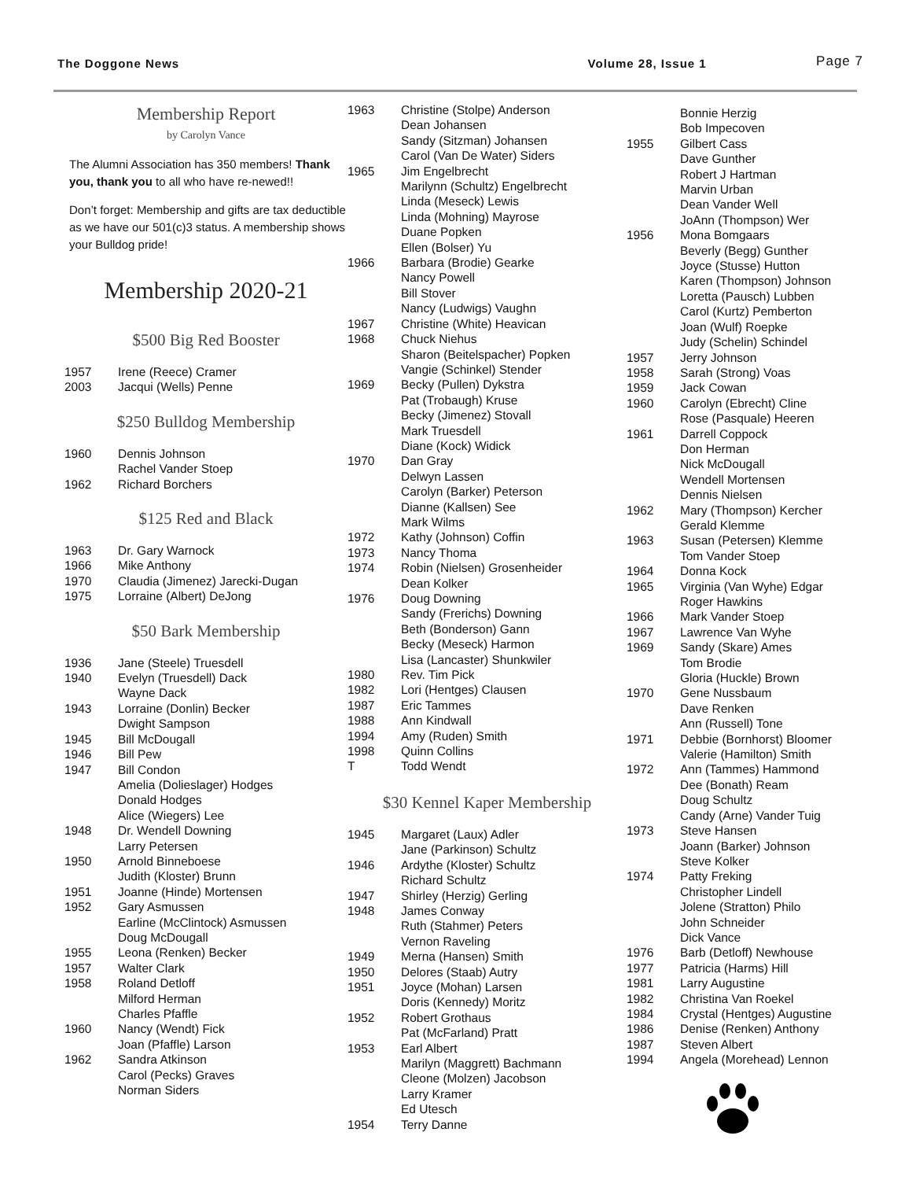The Doggone News Volume 28, Issue 1 Page 7
Membership Report
by Carolyn Vance
The Alumni Association has 350 members! Thank you, thank you to all who have re-newed!!
Don’t forget: Membership and gifts are tax deductible as we have our 501(c)3 status. A membership shows your Bulldog pride!
Membership 2020-21
$500 Big Red Booster
1957 Irene (Reece) Cramer
2003 Jacqui (Wells) Penne
$250 Bulldog Membership
1960 Dennis Johnson
Rachel Vander Stoep
1962 Richard Borchers
$125 Red and Black
1963 Dr. Gary Warnock
1966 Mike Anthony
1970 Claudia (Jimenez) Jarecki-Dugan
1975 Lorraine (Albert) DeJong
$50 Bark Membership
1936 Jane (Steele) Truesdell
1940 Evelyn (Truesdell) Dack
Wayne Dack
1943 Lorraine (Donlin) Becker
Dwight Sampson
1945 Bill McDougall
1946 Bill Pew
1947 Bill Condon
Amelia (Dolieslager) Hodges
Donald Hodges
Alice (Wiegers) Lee
1948 Dr. Wendell Downing
Larry Petersen
1950 Arnold Binneboese
Judith (Kloster) Brunn
1951 Joanne (Hinde) Mortensen
1952 Gary Asmussen
Earline (McClintock) Asmussen
Doug McDougall
1955 Leona (Renken) Becker
1957 Walter Clark
1958 Roland Detloff
Milford Herman
Charles Pfaffle
1960 Nancy (Wendt) Fick
Joan (Pfaffle) Larson
1962 Sandra Atkinson
Carol (Pecks) Graves
Norman Siders
1963 Christine (Stolpe) Anderson
Dean Johansen
Sandy (Sitzman) Johansen
Carol (Van De Water) Siders
1965 Jim Engelbrecht
Marilynn (Schultz) Engelbrecht
Linda (Meseck) Lewis
Linda (Mohning) Mayrose
Duane Popken
Ellen (Bolser) Yu
1966 Barbara (Brodie) Gearke
Nancy Powell
Bill Stover
Nancy (Ludwigs) Vaughn
1967 Christine (White) Heavican
1968 Chuck Niehus
Sharon (Beitelspacher) Popken
Vangie (Schinkel) Stender
1969 Becky (Pullen) Dykstra
Pat (Trobaugh) Kruse
Becky (Jimenez) Stovall
Mark Truesdell
Diane (Kock) Widick
1970 Dan Gray
Delwyn Lassen
Carolyn (Barker) Peterson
Dianne (Kallsen) See
Mark Wilms
1972 Kathy (Johnson) Coffin
1973 Nancy Thoma
1974 Robin (Nielsen) Grosenheider
Dean Kolker
1976 Doug Downing
Sandy (Frerichs) Downing
Beth (Bonderson) Gann
Becky (Meseck) Harmon
Lisa (Lancaster) Shunkwiler
1980 Rev. Tim Pick
1982 Lori (Hentges) Clausen
1987 Eric Tammes
1988 Ann Kindwall
1994 Amy (Ruden) Smith
1998 Quinn Collins
T Todd Wendt
$30 Kennel Kaper Membership
1945 Margaret (Laux) Adler
Jane (Parkinson) Schultz
1946 Ardythe (Kloster) Schultz
Richard Schultz
1947 Shirley (Herzig) Gerling
1948 James Conway
Ruth (Stahmer) Peters
Vernon Raveling
1949 Merna (Hansen) Smith
1950 Delores (Staab) Autry
1951 Joyce (Mohan) Larsen
Doris (Kennedy) Moritz
1952 Robert Grothaus
Pat (McFarland) Pratt
1953 Earl Albert
Marilyn (Maggrett) Bachmann
Cleone (Molzen) Jacobson
Larry Kramer
Ed Utesch
1954 Terry Danne
Bonnie Herzig
Bob Impecoven
1955 Gilbert Cass
Dave Gunther
Robert J Hartman
Marvin Urban
Dean Vander Well
JoAnn (Thompson) Wer
1956 Mona Bomgaars
Beverly (Begg) Gunther
Joyce (Stusse) Hutton
Karen (Thompson) Johnson
Loretta (Pausch) Lubben
Carol (Kurtz) Pemberton
Joan (Wulf) Roepke
Judy (Schelin) Schindel
1957 Jerry Johnson
1958 Sarah (Strong) Voas
1959 Jack Cowan
1960 Carolyn (Ebrecht) Cline
Rose (Pasquale) Heeren
1961 Darrell Coppock
Don Herman
Nick McDougall
Wendell Mortensen
Dennis Nielsen
1962 Mary (Thompson) Kercher
Gerald Klemme
1963 Susan (Petersen) Klemme
Tom Vander Stoep
1964 Donna Kock
1965 Virginia (Van Wyhe) Edgar
Roger Hawkins
1966 Mark Vander Stoep
1967 Lawrence Van Wyhe
1969 Sandy (Skare) Ames
Tom Brodie
Gloria (Huckle) Brown
1970 Gene Nussbaum
Dave Renken
Ann (Russell) Tone
1971 Debbie (Bornhorst) Bloomer
Valerie (Hamilton) Smith
1972 Ann (Tammes) Hammond
Dee (Bonath) Ream
Doug Schultz
Candy (Arne) Vander Tuig
1973 Steve Hansen
Joann (Barker) Johnson
Steve Kolker
1974 Patty Freking
Christopher Lindell
Jolene (Stratton) Philo
John Schneider
Dick Vance
1976 Barb (Detloff) Newhouse
1977 Patricia (Harms) Hill
1981 Larry Augustine
1982 Christina Van Roekel
1984 Crystal (Hentges) Augustine
1986 Denise (Renken) Anthony
1987 Steven Albert
1994 Angela (Morehead) Lennon